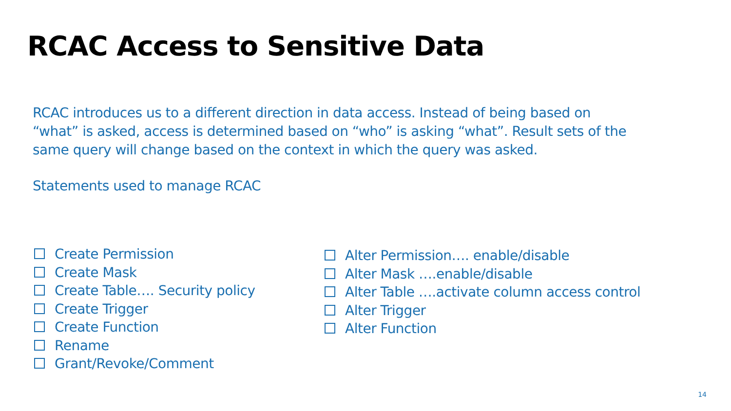RCAC Access to Sensitive Data
RCAC introduces us to a different direction in data access. Instead of being based on “what” is asked, access is determined based on “who” is asking “what”. Result sets of the same query will change based on the context in which the query was asked.
Statements used to manage RCAC
Create Permission
Create Mask
Create Table…. Security policy
Create Trigger
Create Function
Rename
Grant/Revoke/Comment
Alter Permission…. enable/disable
Alter Mask ….enable/disable
Alter Table ….activate column access control
Alter Trigger
Alter Function
14